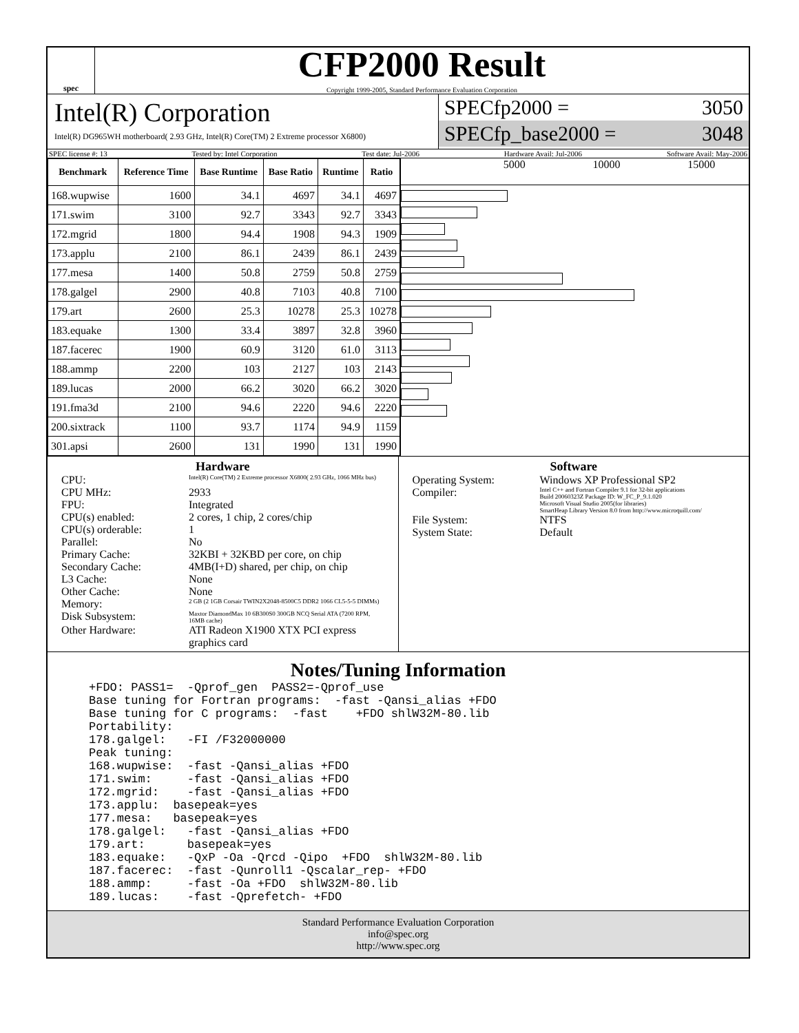spec
CFP2000 Result
Copyright 1999-2005, Standard Performance Evaluation Corporation
Intel(R) Corporation
Intel(R) DG965WH motherboard( 2.93 GHz, Intel(R) Core(TM) 2 Extreme processor X6800)
SPECfp2000 = 3050
SPECfp_base2000 = 3048
SPEC license #: 13 Tested by: Intel Corporation Test date: Jul-2006 Hardware Avail: Jul-2006 Software Avail: May-2006
| Benchmark | Reference Time | Base Runtime | Base Ratio | Runtime | Ratio |
| --- | --- | --- | --- | --- | --- |
| 168.wupwise | 1600 | 34.1 | 4697 | 34.1 | 4697 |
| 171.swim | 3100 | 92.7 | 3343 | 92.7 | 3343 |
| 172.mgrid | 1800 | 94.4 | 1908 | 94.3 | 1909 |
| 173.applu | 2100 | 86.1 | 2439 | 86.1 | 2439 |
| 177.mesa | 1400 | 50.8 | 2759 | 50.8 | 2759 |
| 178.galgel | 2900 | 40.8 | 7103 | 40.8 | 7100 |
| 179.art | 2600 | 25.3 | 10278 | 25.3 | 10278 |
| 183.equake | 1300 | 33.4 | 3897 | 32.8 | 3960 |
| 187.facerec | 1900 | 60.9 | 3120 | 61.0 | 3113 |
| 188.ammp | 2200 | 103 | 2127 | 103 | 2143 |
| 189.lucas | 2000 | 66.2 | 3020 | 66.2 | 3020 |
| 191.fma3d | 2100 | 94.6 | 2220 | 94.6 | 2220 |
| 200.sixtrack | 1100 | 93.7 | 1174 | 94.9 | 1159 |
| 301.apsi | 2600 | 131 | 1990 | 131 | 1990 |
5000 10000 15000
Hardware
CPU: Intel(R) Core(TM) 2 Extreme processor X6800( 2.93 GHz, 1066 MHz bus)
CPU MHz: 2933
FPU: Integrated
CPU(s) enabled: 2 cores, 1 chip, 2 cores/chip
CPU(s) orderable: 1
Parallel: No
Primary Cache: 32KBI + 32KBD per core, on chip
Secondary Cache: 4MB(I+D) shared, per chip, on chip
L3 Cache: None
Other Cache: None
Memory: 2 GB (2 1GB Corsair TWIN2X2048-8500C5 DDR2 1066 CL5-5-5 DIMMs)
Disk Subsystem: Maxtor DiamondMax 10 6B300S0 300GB NCQ Serial ATA (7200 RPM, 16MB cache)
Other Hardware: ATI Radeon X1900 XTX PCI express graphics card
Software
Operating System: Windows XP Professional SP2
Compiler: Intel C++ and Fortran Compiler 9.1 for 32-bit applications
Build 20060323Z Package ID: W_FC_P_9.1.020
Microsoft Visual Studio 2005(for libraries)
SmartHeap Library Version 8.0 from http://www.microquill.com/
File System: NTFS
System State: Default
Notes/Tuning Information
+FDO: PASS1=  -Qprof_gen  PASS2=-Qprof_use
Base tuning for Fortran programs:  -fast -Qansi_alias +FDO
Base tuning for C programs:  -fast    +FDO shlW32M-80.lib
Portability:
178.galgel:   -FI /F32000000
Peak tuning:
168.wupwise:  -fast -Qansi_alias +FDO
171.swim:     -fast -Qansi_alias +FDO
172.mgrid:    -fast -Qansi_alias +FDO
173.applu:  basepeak=yes
177.mesa:   basepeak=yes
178.galgel:   -fast -Qansi_alias +FDO
179.art:      basepeak=yes
183.equake:   -QxP -Oa -Qrcd -Qipo  +FDO  shlW32M-80.lib
187.facerec:  -fast -Qunroll1 -Qscalar_rep- +FDO
188.ammp:     -fast -Oa +FDO  shlW32M-80.lib
189.lucas:    -fast -Qprefetch- +FDO
Standard Performance Evaluation Corporation
info@spec.org
http://www.spec.org